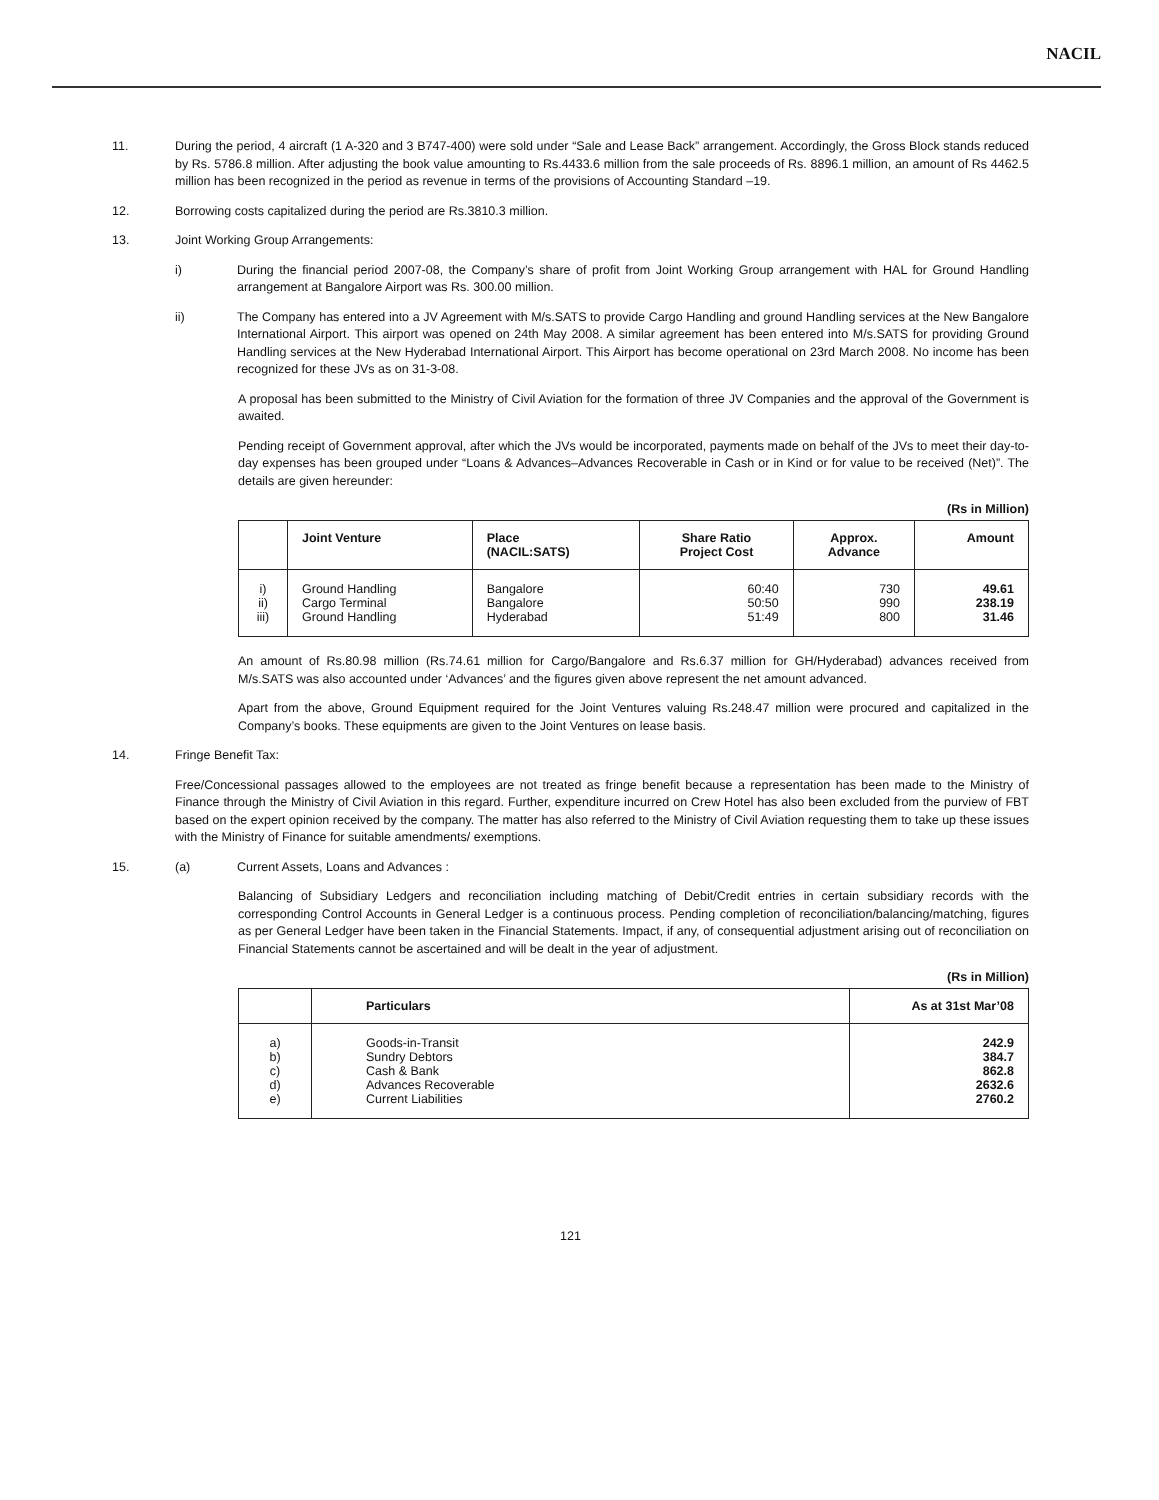NACIL
11. During the period, 4 aircraft (1 A-320 and 3 B747-400) were sold under “Sale and Lease Back” arrangement. Accordingly, the Gross Block stands reduced by Rs. 5786.8 million. After adjusting the book value amounting to Rs.4433.6 million from the sale proceeds of Rs. 8896.1 million, an amount of Rs 4462.5 million has been recognized in the period as revenue in terms of the provisions of Accounting Standard –19.
12. Borrowing costs capitalized during the period are Rs.3810.3 million.
13. Joint Working Group Arrangements:
i) During the financial period 2007-08, the Company’s share of profit from Joint Working Group arrangement with HAL for Ground Handling arrangement at Bangalore Airport was Rs. 300.00 million.
ii) The Company has entered into a JV Agreement with M/s.SATS to provide Cargo Handling and ground Handling services at the New Bangalore International Airport. This airport was opened on 24th May 2008. A similar agreement has been entered into M/s.SATS for providing Ground Handling services at the New Hyderabad International Airport. This Airport has become operational on 23rd March 2008. No income has been recognized for these JVs as on 31-3-08.
A proposal has been submitted to the Ministry of Civil Aviation for the formation of three JV Companies and the approval of the Government is awaited.
Pending receipt of Government approval, after which the JVs would be incorporated, payments made on behalf of the JVs to meet their day-to-day expenses has been grouped under “Loans & Advances–Advances Recoverable in Cash or in Kind or for value to be received (Net)”. The details are given hereunder:
(Rs in Million)
| | Joint Venture | Place (NACIL:SATS) | Share Ratio Project Cost | Approx. Advance | Amount |
| --- | --- | --- | --- | --- | --- |
| i) | Ground Handling | Bangalore | 60:40 | 730 | 49.61 |
| ii) | Cargo Terminal | Bangalore | 50:50 | 990 | 238.19 |
| iii) | Ground Handling | Hyderabad | 51:49 | 800 | 31.46 |
An amount of Rs.80.98 million (Rs.74.61 million for Cargo/Bangalore and Rs.6.37 million for GH/Hyderabad) advances received from M/s.SATS was also accounted under ‘Advances’ and the figures given above represent the net amount advanced.
Apart from the above, Ground Equipment required for the Joint Ventures valuing Rs.248.47 million were procured and capitalized in the Company’s books. These equipments are given to the Joint Ventures on lease basis.
14. Fringe Benefit Tax:
Free/Concessional passages allowed to the employees are not treated as fringe benefit because a representation has been made to the Ministry of Finance through the Ministry of Civil Aviation in this regard. Further, expenditure incurred on Crew Hotel has also been excluded from the purview of FBT based on the expert opinion received by the company. The matter has also referred to the Ministry of Civil Aviation requesting them to take up these issues with the Ministry of Finance for suitable amendments/ exemptions.
15. (a) Current Assets, Loans and Advances :
Balancing of Subsidiary Ledgers and reconciliation including matching of Debit/Credit entries in certain subsidiary records with the corresponding Control Accounts in General Ledger is a continuous process. Pending completion of reconciliation/balancing/matching, figures as per General Ledger have been taken in the Financial Statements. Impact, if any, of consequential adjustment arising out of reconciliation on Financial Statements cannot be ascertained and will be dealt in the year of adjustment.
(Rs in Million)
| | Particulars | As at 31st Mar’08 |
| --- | --- | --- |
| a) | Goods-in-Transit | 242.9 |
| b) | Sundry Debtors | 384.7 |
| c) | Cash & Bank | 862.8 |
| d) | Advances Recoverable | 2632.6 |
| e) | Current Liabilities | 2760.2 |
121